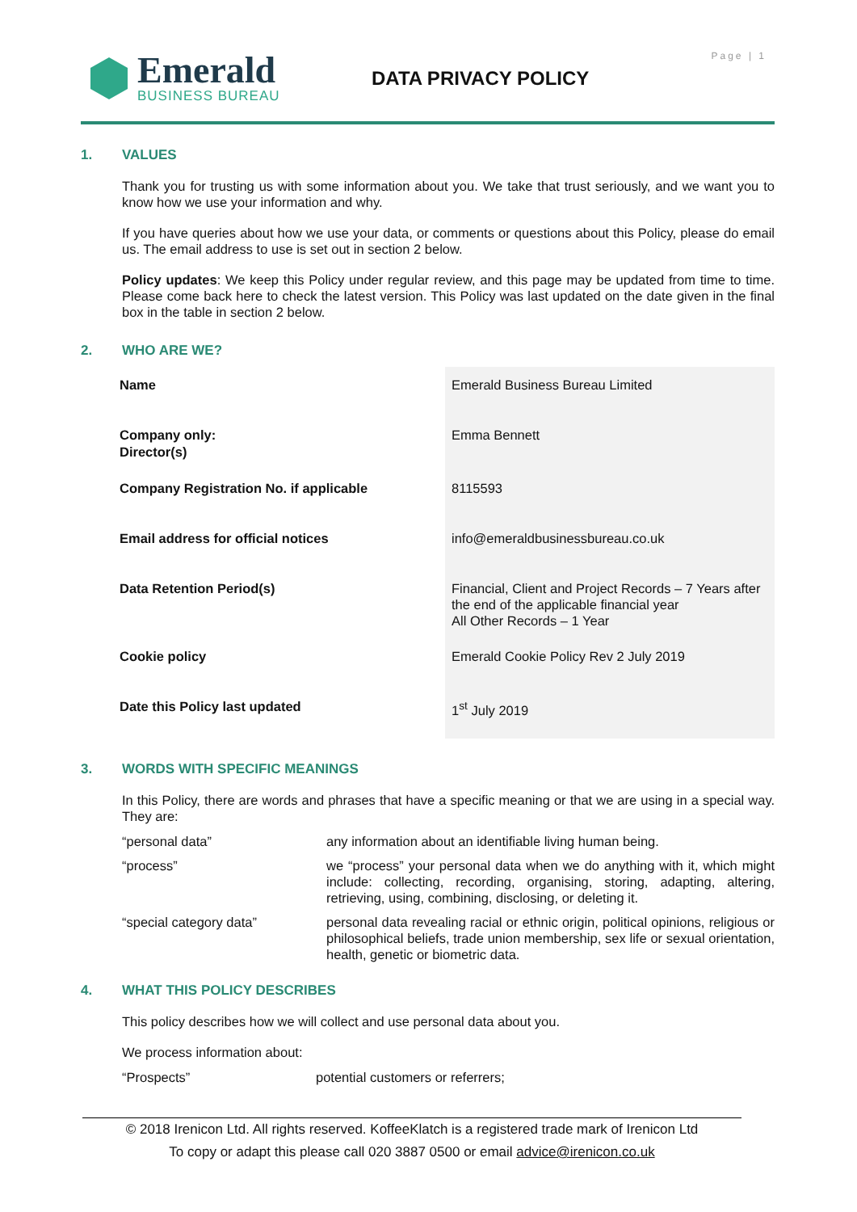Page | 1
Emerald
BUSINESS BUREAU
DATA PRIVACY POLICY
1. VALUES
Thank you for trusting us with some information about you. We take that trust seriously, and we want you to know how we use your information and why.
If you have queries about how we use your data, or comments or questions about this Policy, please do email us. The email address to use is set out in section 2 below.
Policy updates: We keep this Policy under regular review, and this page may be updated from time to time. Please come back here to check the latest version. This Policy was last updated on the date given in the final box in the table in section 2 below.
2. WHO ARE WE?
| Name | Emerald Business Bureau Limited |
| Company only: Director(s) | Emma Bennett |
| Company Registration No. if applicable | 8115593 |
| Email address for official notices | info@emeraldbusinessbureau.co.uk |
| Data Retention Period(s) | Financial, Client and Project Records – 7 Years after the end of the applicable financial year All Other Records – 1 Year |
| Cookie policy | Emerald Cookie Policy Rev 2 July 2019 |
| Date this Policy last updated | 1<sup>st</sup> July 2019 |
3. WORDS WITH SPECIFIC MEANINGS
In this Policy, there are words and phrases that have a specific meaning or that we are using in a special way. They are:
| “personal data” | any information about an identifiable living human being. |
| “process” | we “process” your personal data when we do anything with it, which might include: collecting, recording, organising, storing, adapting, altering, retrieving, using, combining, disclosing, or deleting it. |
| “special category data” | personal data revealing racial or ethnic origin, political opinions, religious or philosophical beliefs, trade union membership, sex life or sexual orientation, health, genetic or biometric data. |
4. WHAT THIS POLICY DESCRIBES
This policy describes how we will collect and use personal data about you.
We process information about:
| “Prospects” | potential customers or referrers; |
© 2018 Irenicon Ltd. All rights reserved. KoffeeKlatch is a registered trade mark of Irenicon Ltd
To copy or adapt this please call 020 3887 0500 or email advice@irenicon.co.uk